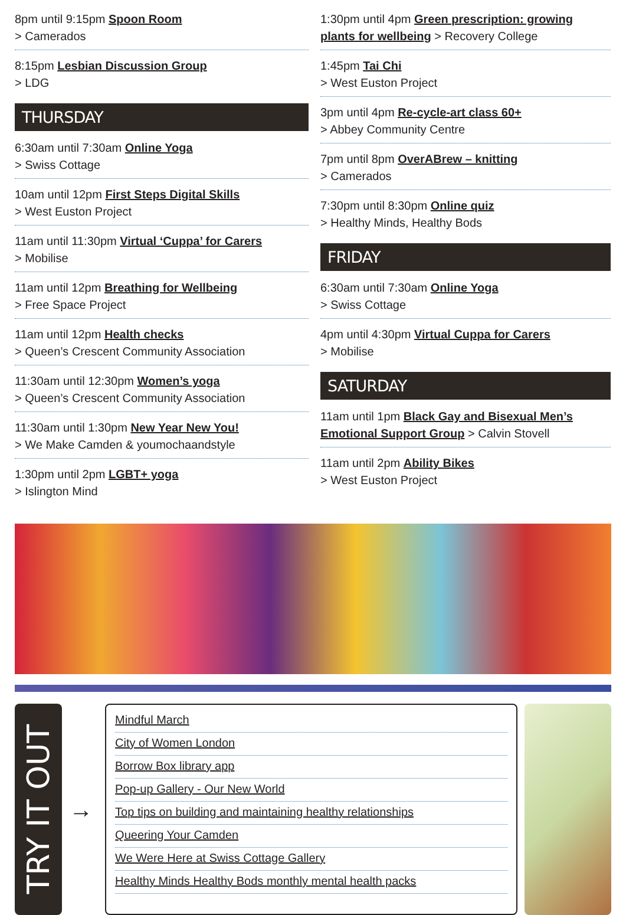8pm until 9:15pm Spoon Room
> Camerados
8:15pm Lesbian Discussion Group
> LDG
THURSDAY
6:30am until 7:30am Online Yoga
> Swiss Cottage
10am until 12pm First Steps Digital Skills
> West Euston Project
11am until 11:30pm Virtual ‘Cuppa’ for Carers
> Mobilise
11am until 12pm Breathing for Wellbeing
> Free Space Project
11am until 12pm Health checks
> Queen’s Crescent Community Association
11:30am until 12:30pm Women’s yoga
> Queen’s Crescent Community Association
11:30am until 1:30pm New Year New You!
> We Make Camden & youmochaandstyle
1:30pm until 2pm LGBT+ yoga
> Islington Mind
1:30pm until 4pm Green prescription: growing plants for wellbeing > Recovery College
1:45pm Tai Chi
> West Euston Project
3pm until 4pm Re-cycle-art class 60+
> Abbey Community Centre
7pm until 8pm OverABrew – knitting
> Camerados
7:30pm until 8:30pm Online quiz
> Healthy Minds, Healthy Bods
FRIDAY
6:30am until 7:30am Online Yoga
> Swiss Cottage
4pm until 4:30pm Virtual Cuppa for Carers
> Mobilise
SATURDAY
11am until 1pm Black Gay and Bisexual Men’s Emotional Support Group > Calvin Stovell
11am until 2pm Ability Bikes
> West Euston Project
TRY IT OUT
→
Mindful March
City of Women London
Borrow Box library app
Pop-up Gallery - Our New World
Top tips on building and maintaining healthy relationships
Queering Your Camden
We Were Here at Swiss Cottage Gallery
Healthy Minds Healthy Bods monthly mental health packs